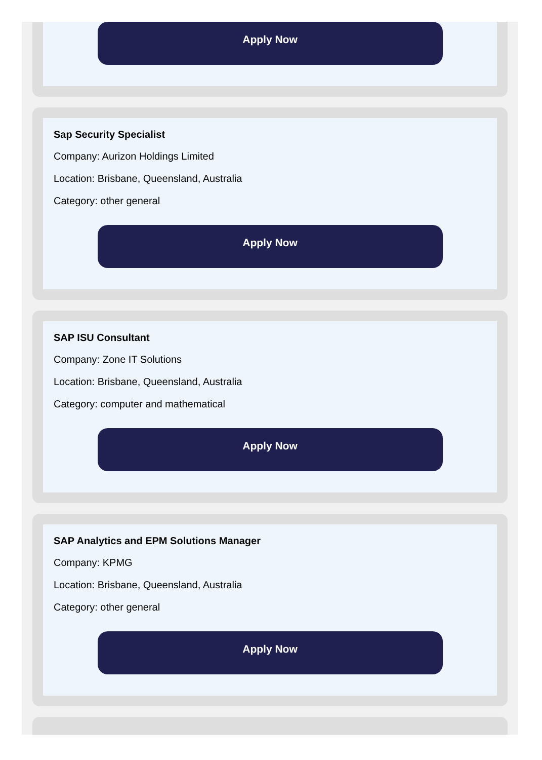Apply Now
Sap Security Specialist
Company: Aurizon Holdings Limited
Location: Brisbane, Queensland, Australia
Category: other general
Apply Now
SAP ISU Consultant
Company: Zone IT Solutions
Location: Brisbane, Queensland, Australia
Category: computer and mathematical
Apply Now
SAP Analytics and EPM Solutions Manager
Company: KPMG
Location: Brisbane, Queensland, Australia
Category: other general
Apply Now